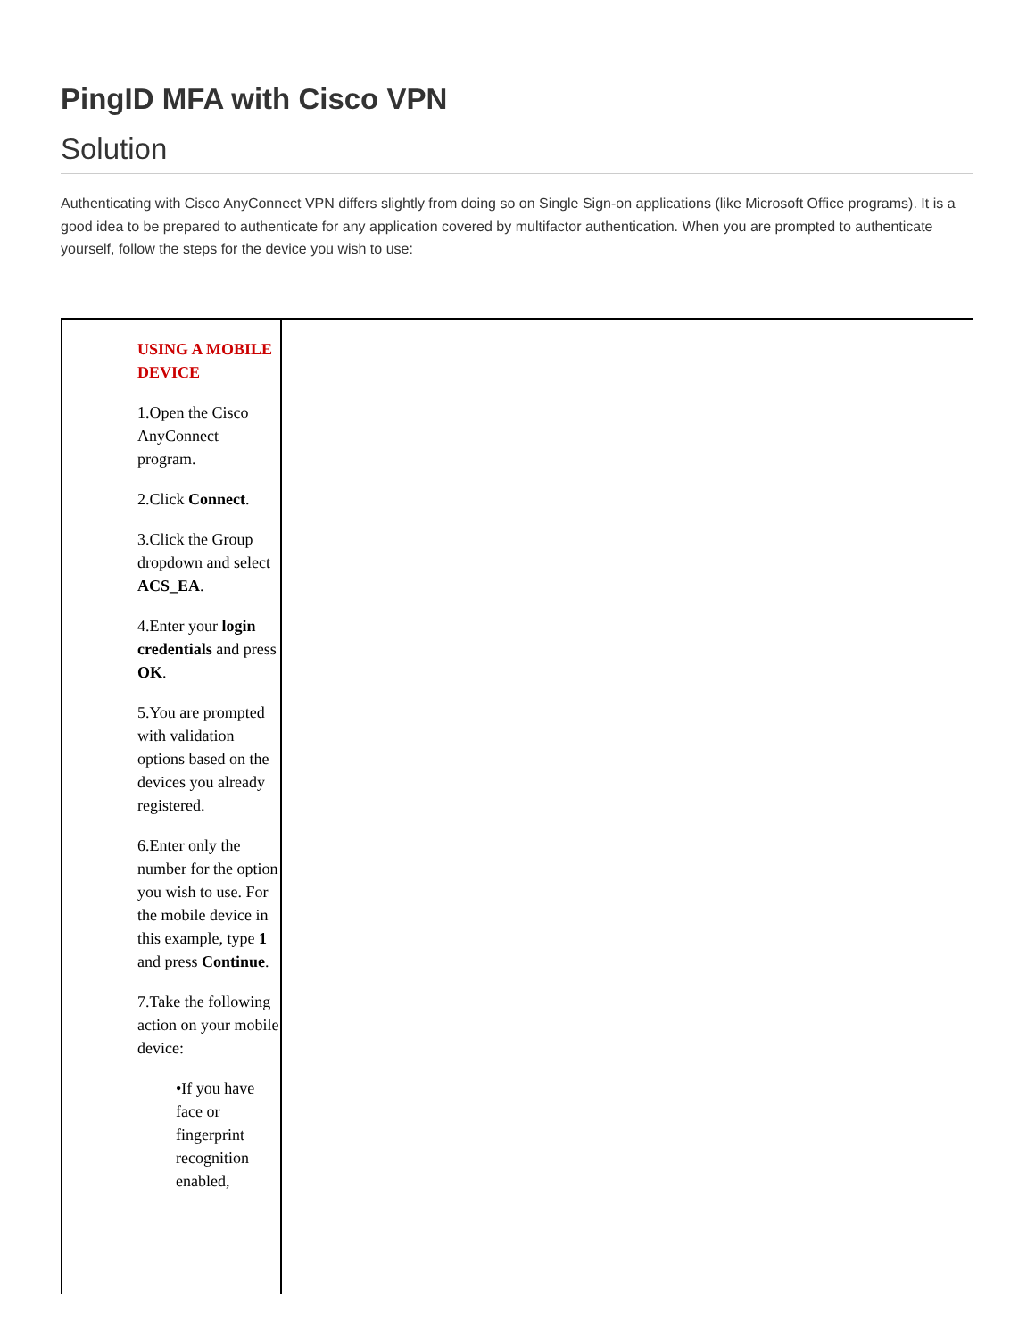PingID MFA with Cisco VPN
Solution
Authenticating with Cisco AnyConnect VPN differs slightly from doing so on Single Sign-on applications (like Microsoft Office programs). It is a good idea to be prepared to authenticate for any application covered by multifactor authentication. When you are prompted to authenticate yourself, follow the steps for the device you wish to use:
| USING A MOBILE DEVICE 1.Open the Cisco AnyConnect program. 2.Click Connect . 3.Click the Group dropdown and select ACS_EA . 4.Enter your login credentials and press OK . 5.You are prompted with validation options based on the devices you already registered. 6.Enter only the number for the option you wish to use. For the mobile device in this example, type 1 and press Continue . 7.Take the following action on your mobile device: •If you have face or fingerprint recognition enabled, | |